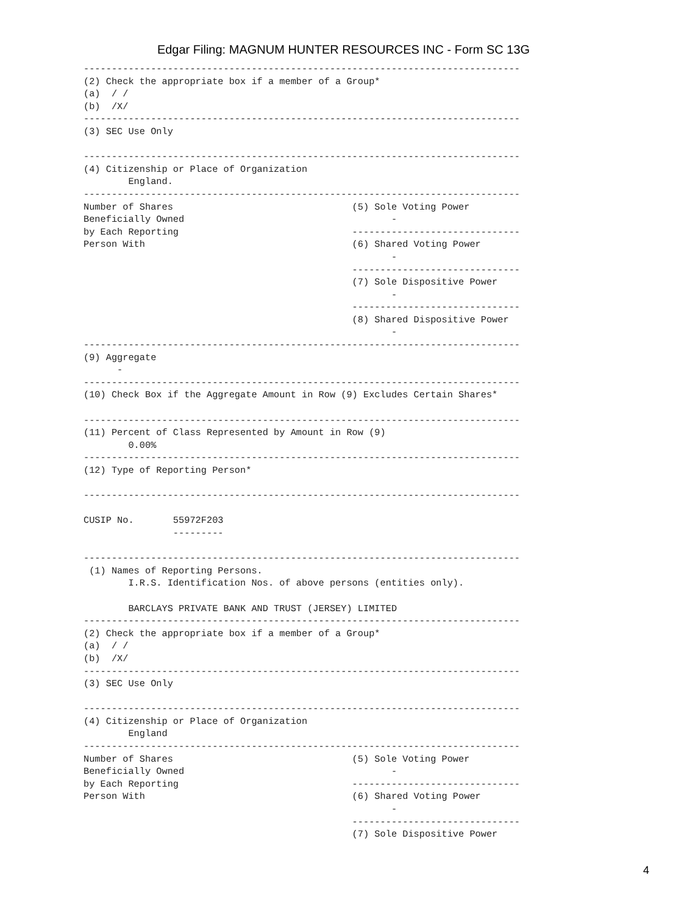Edgar Filing: MAGNUM HUNTER RESOURCES INC - Form SC 13G
------------------------------------------------------------------------------
(2) Check the appropriate box if a member of a Group*
(a)  / /
(b)  /X/
------------------------------------------------------------------------------
(3) SEC Use Only

------------------------------------------------------------------------------
(4) Citizenship or Place of Organization
        England.
------------------------------------------------------------------------------
Number of Shares                                (5) Sole Voting Power
Beneficially Owned                                     -
by Each Reporting                               ------------------------------
Person With                                     (6) Shared Voting Power
                                                       -
                                                ------------------------------
                                                (7) Sole Dispositive Power
                                                       -
                                                ------------------------------
                                                (8) Shared Dispositive Power
                                                       -
------------------------------------------------------------------------------
(9) Aggregate
      -
------------------------------------------------------------------------------
(10) Check Box if the Aggregate Amount in Row (9) Excludes Certain Shares*

------------------------------------------------------------------------------
(11) Percent of Class Represented by Amount in Row (9)
        0.00%
------------------------------------------------------------------------------
(12) Type of Reporting Person*

------------------------------------------------------------------------------

CUSIP No.       55972F203
                ---------

------------------------------------------------------------------------------
 (1) Names of Reporting Persons.
        I.R.S. Identification Nos. of above persons (entities only).

        BARCLAYS PRIVATE BANK AND TRUST (JERSEY) LIMITED
------------------------------------------------------------------------------
(2) Check the appropriate box if a member of a Group*
(a)  / /
(b)  /X/
------------------------------------------------------------------------------
(3) SEC Use Only

------------------------------------------------------------------------------
(4) Citizenship or Place of Organization
        England
------------------------------------------------------------------------------
Number of Shares                                (5) Sole Voting Power
Beneficially Owned                                     -
by Each Reporting                               ------------------------------
Person With                                     (6) Shared Voting Power
                                                       -
                                                ------------------------------
                                                (7) Sole Dispositive Power
4